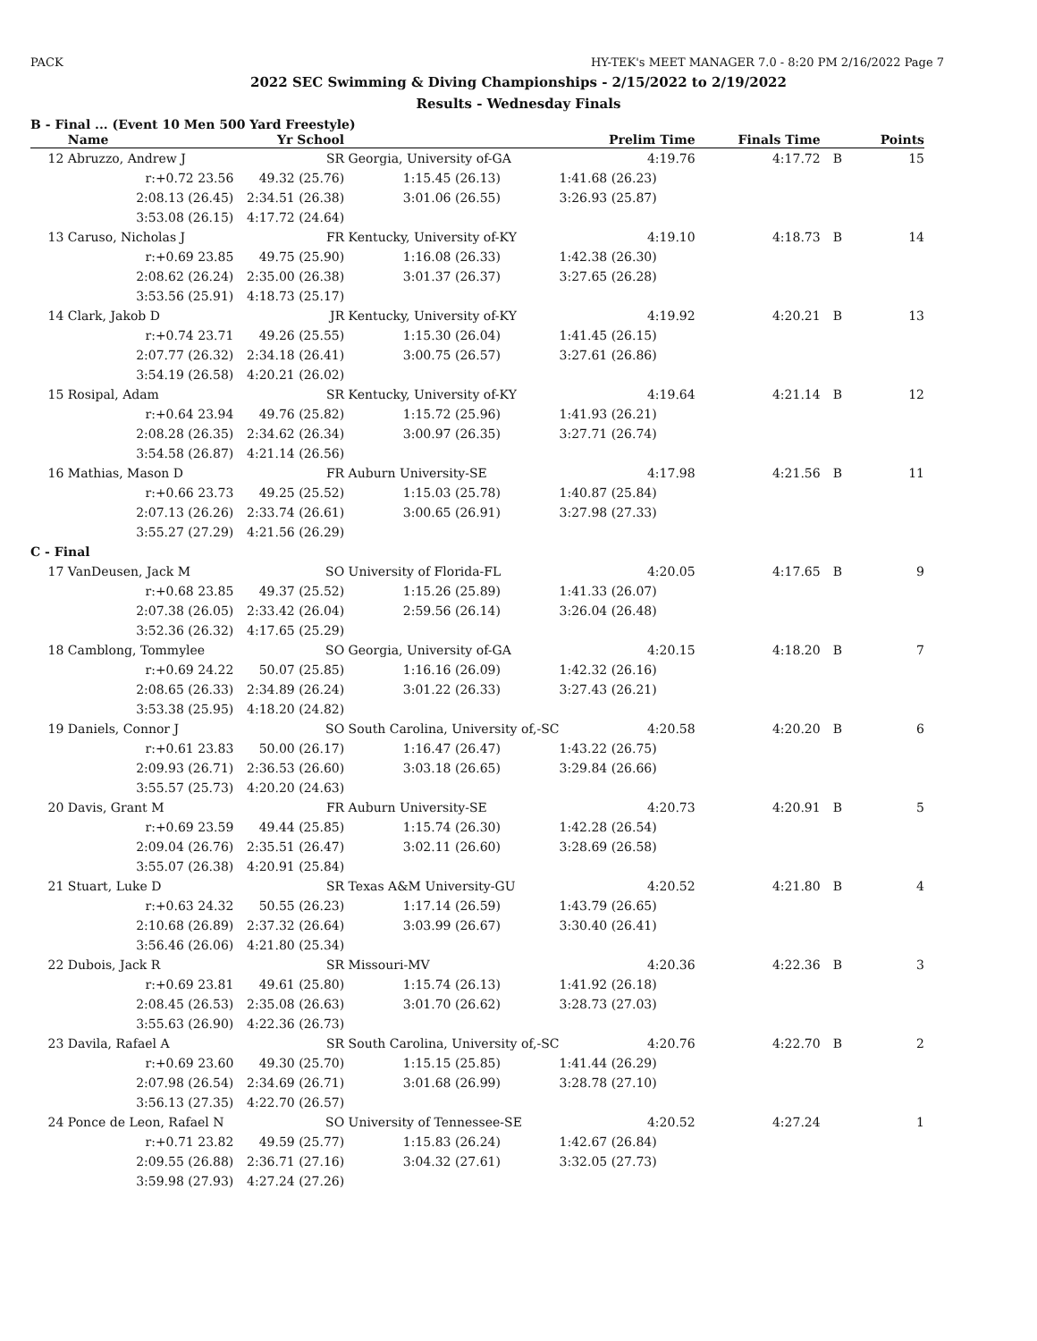PACK HY-TEK's MEET MANAGER 7.0 - 8:20 PM 2/16/2022 Page 7
2022 SEC Swimming & Diving Championships - 2/15/2022 to 2/19/2022
Results - Wednesday Finals
B - Final ... (Event 10 Men 500 Yard Freestyle)
| | Name | Yr School | | Prelim Time | Finals Time | | Points |
| --- | --- | --- | --- | --- | --- | --- | --- |
| 12 | Abruzzo, Andrew J | SR | Georgia, University of-GA | 4:19.76 | 4:17.72 | B | 15 |
| | r:+0.72 23.56 | 49.32 (25.76) | 1:15.45 (26.13) | 1:41.68 (26.23) | | | |
| | 2:08.13 (26.45) | 2:34.51 (26.38) | 3:01.06 (26.55) | 3:26.93 (25.87) | | | |
| | 3:53.08 (26.15) | 4:17.72 (24.64) | | | | | |
| 13 | Caruso, Nicholas J | FR | Kentucky, University of-KY | 4:19.10 | 4:18.73 | B | 14 |
| | r:+0.69 23.85 | 49.75 (25.90) | 1:16.08 (26.33) | 1:42.38 (26.30) | | | |
| | 2:08.62 (26.24) | 2:35.00 (26.38) | 3:01.37 (26.37) | 3:27.65 (26.28) | | | |
| | 3:53.56 (25.91) | 4:18.73 (25.17) | | | | | |
| 14 | Clark, Jakob D | JR | Kentucky, University of-KY | 4:19.92 | 4:20.21 | B | 13 |
| | r:+0.74 23.71 | 49.26 (25.55) | 1:15.30 (26.04) | 1:41.45 (26.15) | | | |
| | 2:07.77 (26.32) | 2:34.18 (26.41) | 3:00.75 (26.57) | 3:27.61 (26.86) | | | |
| | 3:54.19 (26.58) | 4:20.21 (26.02) | | | | | |
| 15 | Rosipal, Adam | SR | Kentucky, University of-KY | 4:19.64 | 4:21.14 | B | 12 |
| | r:+0.64 23.94 | 49.76 (25.82) | 1:15.72 (25.96) | 1:41.93 (26.21) | | | |
| | 2:08.28 (26.35) | 2:34.62 (26.34) | 3:00.97 (26.35) | 3:27.71 (26.74) | | | |
| | 3:54.58 (26.87) | 4:21.14 (26.56) | | | | | |
| 16 | Mathias, Mason D | FR | Auburn University-SE | 4:17.98 | 4:21.56 | B | 11 |
| | r:+0.66 23.73 | 49.25 (25.52) | 1:15.03 (25.78) | 1:40.87 (25.84) | | | |
| | 2:07.13 (26.26) | 2:33.74 (26.61) | 3:00.65 (26.91) | 3:27.98 (27.33) | | | |
| | 3:55.27 (27.29) | 4:21.56 (26.29) | | | | | |
| C - Final | | | | | | | |
| 17 | VanDeusen, Jack M | SO | University of Florida-FL | 4:20.05 | 4:17.65 | B | 9 |
| | r:+0.68 23.85 | 49.37 (25.52) | 1:15.26 (25.89) | 1:41.33 (26.07) | | | |
| | 2:07.38 (26.05) | 2:33.42 (26.04) | 2:59.56 (26.14) | 3:26.04 (26.48) | | | |
| | 3:52.36 (26.32) | 4:17.65 (25.29) | | | | | |
| 18 | Camblong, Tommylee | SO | Georgia, University of-GA | 4:20.15 | 4:18.20 | B | 7 |
| | r:+0.69 24.22 | 50.07 (25.85) | 1:16.16 (26.09) | 1:42.32 (26.16) | | | |
| | 2:08.65 (26.33) | 2:34.89 (26.24) | 3:01.22 (26.33) | 3:27.43 (26.21) | | | |
| | 3:53.38 (25.95) | 4:18.20 (24.82) | | | | | |
| 19 | Daniels, Connor J | SO | South Carolina, University of,-SC | 4:20.58 | 4:20.20 | B | 6 |
| | r:+0.61 23.83 | 50.00 (26.17) | 1:16.47 (26.47) | 1:43.22 (26.75) | | | |
| | 2:09.93 (26.71) | 2:36.53 (26.60) | 3:03.18 (26.65) | 3:29.84 (26.66) | | | |
| | 3:55.57 (25.73) | 4:20.20 (24.63) | | | | | |
| 20 | Davis, Grant M | FR | Auburn University-SE | 4:20.73 | 4:20.91 | B | 5 |
| | r:+0.69 23.59 | 49.44 (25.85) | 1:15.74 (26.30) | 1:42.28 (26.54) | | | |
| | 2:09.04 (26.76) | 2:35.51 (26.47) | 3:02.11 (26.60) | 3:28.69 (26.58) | | | |
| | 3:55.07 (26.38) | 4:20.91 (25.84) | | | | | |
| 21 | Stuart, Luke D | SR | Texas A&M University-GU | 4:20.52 | 4:21.80 | B | 4 |
| | r:+0.63 24.32 | 50.55 (26.23) | 1:17.14 (26.59) | 1:43.79 (26.65) | | | |
| | 2:10.68 (26.89) | 2:37.32 (26.64) | 3:03.99 (26.67) | 3:30.40 (26.41) | | | |
| | 3:56.46 (26.06) | 4:21.80 (25.34) | | | | | |
| 22 | Dubois, Jack R | SR | Missouri-MV | 4:20.36 | 4:22.36 | B | 3 |
| | r:+0.69 23.81 | 49.61 (25.80) | 1:15.74 (26.13) | 1:41.92 (26.18) | | | |
| | 2:08.45 (26.53) | 2:35.08 (26.63) | 3:01.70 (26.62) | 3:28.73 (27.03) | | | |
| | 3:55.63 (26.90) | 4:22.36 (26.73) | | | | | |
| 23 | Davila, Rafael A | SR | South Carolina, University of,-SC | 4:20.76 | 4:22.70 | B | 2 |
| | r:+0.69 23.60 | 49.30 (25.70) | 1:15.15 (25.85) | 1:41.44 (26.29) | | | |
| | 2:07.98 (26.54) | 2:34.69 (26.71) | 3:01.68 (26.99) | 3:28.78 (27.10) | | | |
| | 3:56.13 (27.35) | 4:22.70 (26.57) | | | | | |
| 24 | Ponce de Leon, Rafael N | SO | University of Tennessee-SE | 4:20.52 | 4:27.24 | | 1 |
| | r:+0.71 23.82 | 49.59 (25.77) | 1:15.83 (26.24) | 1:42.67 (26.84) | | | |
| | 2:09.55 (26.88) | 2:36.71 (27.16) | 3:04.32 (27.61) | 3:32.05 (27.73) | | | |
| | 3:59.98 (27.93) | 4:27.24 (27.26) | | | | | |